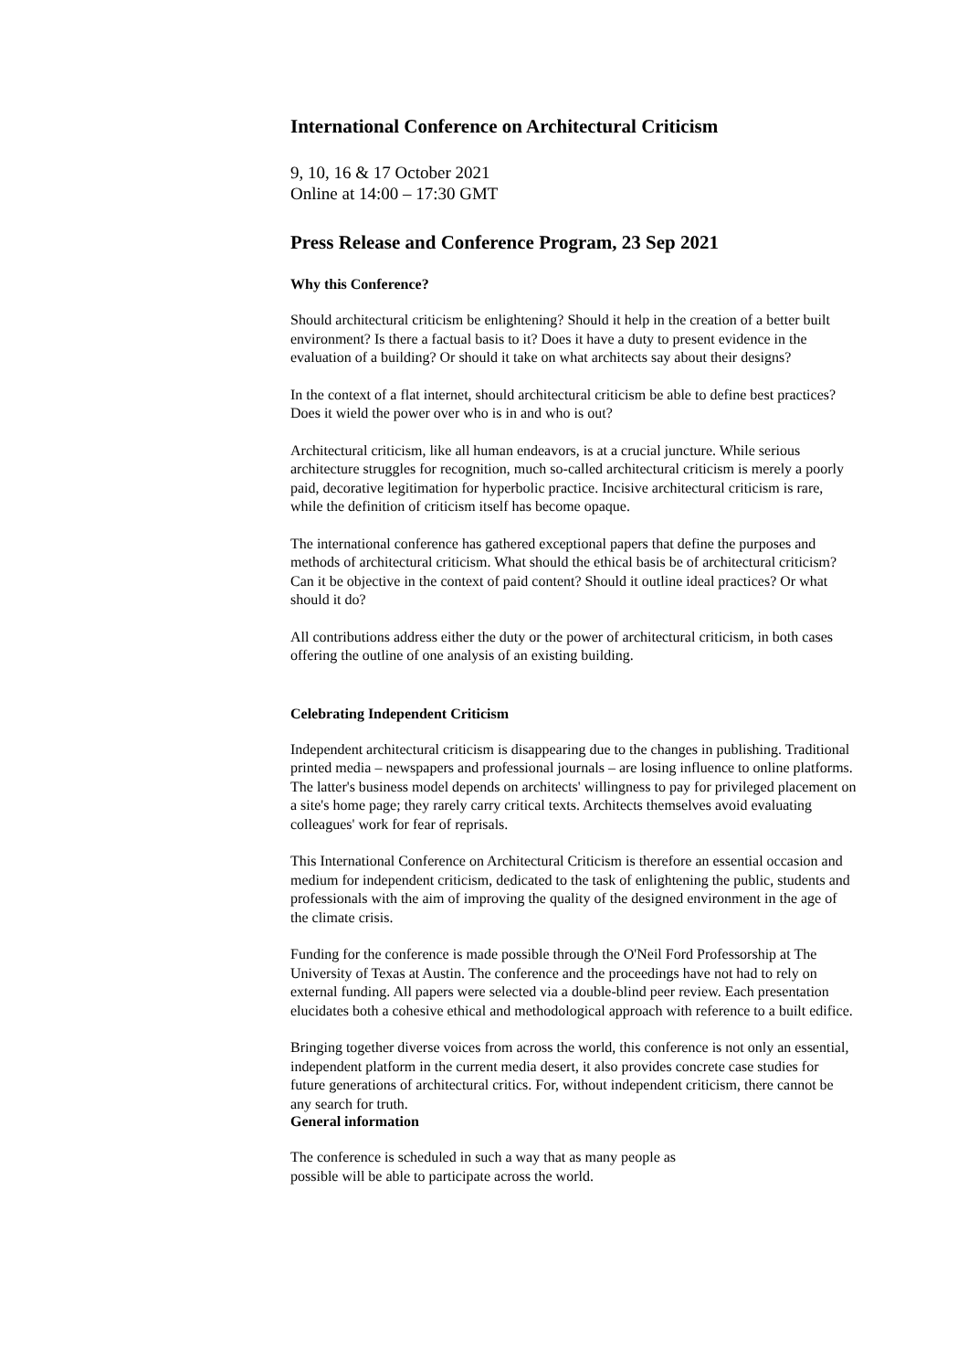International Conference on Architectural Criticism
9, 10, 16 & 17 October 2021
Online at 14:00 – 17:30 GMT
Press Release and Conference Program, 23 Sep 2021
Why this Conference?
Should architectural criticism be enlightening? Should it help in the creation of a better built environment? Is there a factual basis to it? Does it have a duty to present evidence in the evaluation of a building? Or should it take on what architects say about their designs?
In the context of a flat internet, should architectural criticism be able to define best practices? Does it wield the power over who is in and who is out?
Architectural criticism, like all human endeavors, is at a crucial juncture. While serious architecture struggles for recognition, much so-called architectural criticism is merely a poorly paid, decorative legitimation for hyperbolic practice. Incisive architectural criticism is rare, while the definition of criticism itself has become opaque.
The international conference has gathered exceptional papers that define the purposes and methods of architectural criticism. What should the ethical basis be of architectural criticism? Can it be objective in the context of paid content? Should it outline ideal practices? Or what should it do?
All contributions address either the duty or the power of architectural criticism, in both cases offering the outline of one analysis of an existing building.
Celebrating Independent Criticism
Independent architectural criticism is disappearing due to the changes in publishing. Traditional printed media – newspapers and professional journals – are losing influence to online platforms. The latter's business model depends on architects' willingness to pay for privileged placement on a site's home page; they rarely carry critical texts. Architects themselves avoid evaluating colleagues' work for fear of reprisals.
This International Conference on Architectural Criticism is therefore an essential occasion and medium for independent criticism, dedicated to the task of enlightening the public, students and professionals with the aim of improving the quality of the designed environment in the age of the climate crisis.
Funding for the conference is made possible through the O'Neil Ford Professorship at The University of Texas at Austin. The conference and the proceedings have not had to rely on external funding. All papers were selected via a double-blind peer review. Each presentation elucidates both a cohesive ethical and methodological approach with reference to a built edifice.
Bringing together diverse voices from across the world, this conference is not only an essential, independent platform in the current media desert, it also provides concrete case studies for future generations of architectural critics. For, without independent criticism, there cannot be any search for truth.
General information
The conference is scheduled in such a way that as many people as
possible will be able to participate across the world.